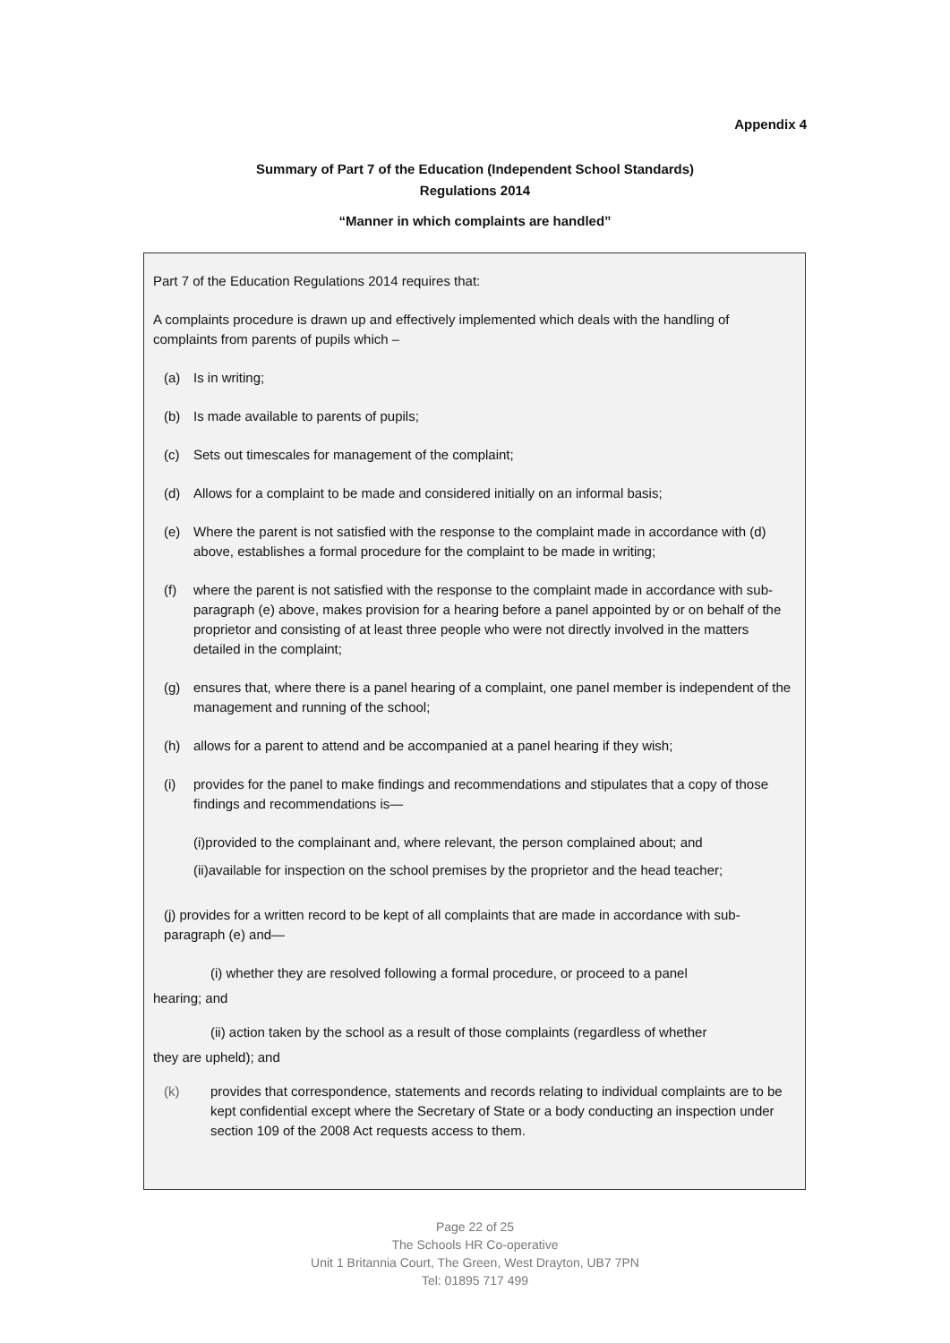Appendix 4
Summary of Part 7 of the Education (Independent School Standards)
Regulations 2014
“Manner in which complaints are handled”
Part 7 of the Education Regulations 2014 requires that:
A complaints procedure is drawn up and effectively implemented which deals with the handling of complaints from parents of pupils which –
(a) Is in writing;
(b) Is made available to parents of pupils;
(c) Sets out timescales for management of the complaint;
(d) Allows for a complaint to be made and considered initially on an informal basis;
(e) Where the parent is not satisfied with the response to the complaint made in accordance with (d) above, establishes a formal procedure for the complaint to be made in writing;
(f) where the parent is not satisfied with the response to the complaint made in accordance with sub-paragraph (e) above, makes provision for a hearing before a panel appointed by or on behalf of the proprietor and consisting of at least three people who were not directly involved in the matters detailed in the complaint;
(g) ensures that, where there is a panel hearing of a complaint, one panel member is independent of the management and running of the school;
(h) allows for a parent to attend and be accompanied at a panel hearing if they wish;
(i) provides for the panel to make findings and recommendations and stipulates that a copy of those findings and recommendations is—
(i)provided to the complainant and, where relevant, the person complained about; and
(ii)available for inspection on the school premises by the proprietor and the head teacher;
(j) provides for a written record to be kept of all complaints that are made in accordance with sub-paragraph (e) and—
(i) whether they are resolved following a formal procedure, or proceed to a panel
hearing; and
(ii) action taken by the school as a result of those complaints (regardless of whether
they are upheld); and
(k) provides that correspondence, statements and records relating to individual complaints are to be kept confidential except where the Secretary of State or a body conducting an inspection under section 109 of the 2008 Act requests access to them.
Page 22 of 25
The Schools HR Co-operative
Unit 1 Britannia Court, The Green, West Drayton, UB7 7PN
Tel: 01895 717 499